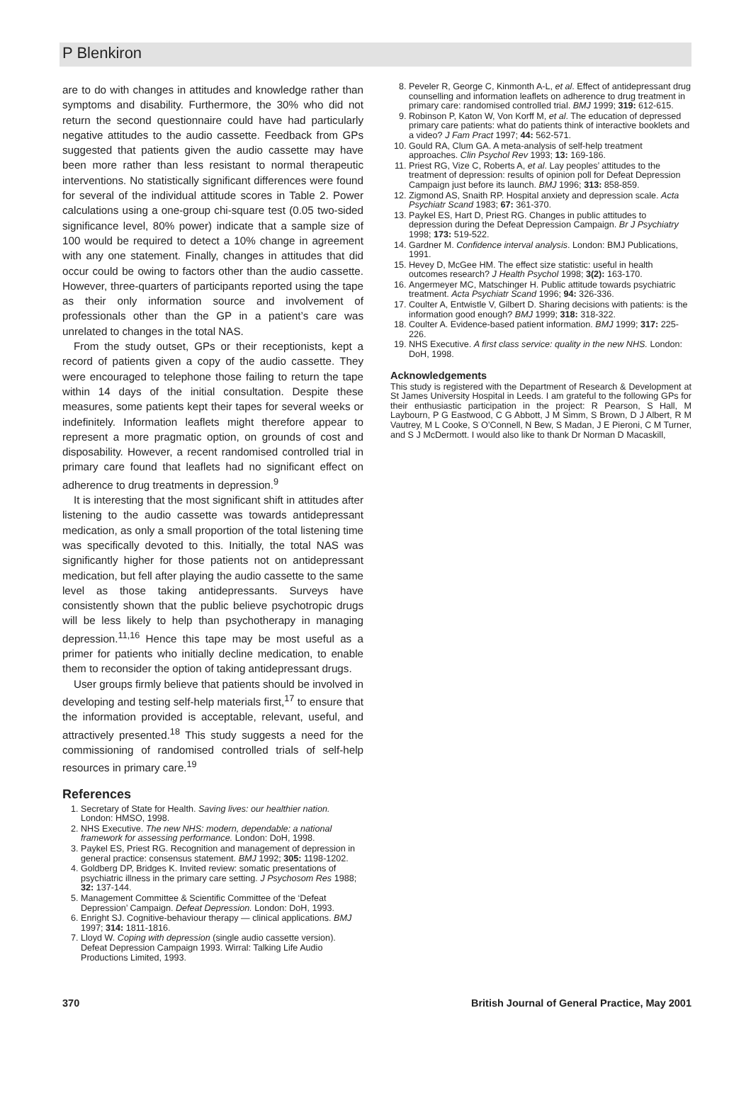P Blenkiron
are to do with changes in attitudes and knowledge rather than symptoms and disability. Furthermore, the 30% who did not return the second questionnaire could have had particularly negative attitudes to the audio cassette. Feedback from GPs suggested that patients given the audio cassette may have been more rather than less resistant to normal therapeutic interventions. No statistically significant differences were found for several of the individual attitude scores in Table 2. Power calculations using a one-group chi-square test (0.05 two-sided significance level, 80% power) indicate that a sample size of 100 would be required to detect a 10% change in agreement with any one statement. Finally, changes in attitudes that did occur could be owing to factors other than the audio cassette. However, three-quarters of participants reported using the tape as their only information source and involvement of professionals other than the GP in a patient’s care was unrelated to changes in the total NAS.
From the study outset, GPs or their receptionists, kept a record of patients given a copy of the audio cassette. They were encouraged to telephone those failing to return the tape within 14 days of the initial consultation. Despite these measures, some patients kept their tapes for several weeks or indefinitely. Information leaflets might therefore appear to represent a more pragmatic option, on grounds of cost and disposability. However, a recent randomised controlled trial in primary care found that leaflets had no significant effect on adherence to drug treatments in depression.<sup>9</sup>
It is interesting that the most significant shift in attitudes after listening to the audio cassette was towards antidepressant medication, as only a small proportion of the total listening time was specifically devoted to this. Initially, the total NAS was significantly higher for those patients not on antidepressant medication, but fell after playing the audio cassette to the same level as those taking antidepressants. Surveys have consistently shown that the public believe psychotropic drugs will be less likely to help than psychotherapy in managing depression.<sup>11,16</sup> Hence this tape may be most useful as a primer for patients who initially decline medication, to enable them to reconsider the option of taking antidepressant drugs.
User groups firmly believe that patients should be involved in developing and testing self-help materials first,<sup>17</sup> to ensure that the information provided is acceptable, relevant, useful, and attractively presented.<sup>18</sup> This study suggests a need for the commissioning of randomised controlled trials of self-help resources in primary care.<sup>19</sup>
References
1. Secretary of State for Health. Saving lives: our healthier nation. London: HMSO, 1998.
2. NHS Executive. The new NHS: modern, dependable: a national framework for assessing performance. London: DoH, 1998.
3. Paykel ES, Priest RG. Recognition and management of depression in general practice: consensus statement. BMJ 1992; 305: 1198-1202.
4. Goldberg DP, Bridges K. Invited review: somatic presentations of psychiatric illness in the primary care setting. J Psychosom Res 1988; 32: 137-144.
5. Management Committee & Scientific Committee of the ‘Defeat Depression’ Campaign. Defeat Depression. London: DoH, 1993.
6. Enright SJ. Cognitive-behaviour therapy — clinical applications. BMJ 1997; 314: 1811-1816.
7. Lloyd W. Coping with depression (single audio cassette version). Defeat Depression Campaign 1993. Wirral: Talking Life Audio Productions Limited, 1993.
8. Peveler R, George C, Kinmonth A-L, et al. Effect of antidepressant drug counselling and information leaflets on adherence to drug treatment in primary care: randomised controlled trial. BMJ 1999; 319: 612-615.
9. Robinson P, Katon W, Von Korff M, et al. The education of depressed primary care patients: what do patients think of interactive booklets and a video? J Fam Pract 1997; 44: 562-571.
10. Gould RA, Clum GA. A meta-analysis of self-help treatment approaches. Clin Psychol Rev 1993; 13: 169-186.
11. Priest RG, Vize C, Roberts A, et al. Lay peoples’ attitudes to the treatment of depression: results of opinion poll for Defeat Depression Campaign just before its launch. BMJ 1996; 313: 858-859.
12. Zigmond AS, Snaith RP. Hospital anxiety and depression scale. Acta Psychiatr Scand 1983; 67: 361-370.
13. Paykel ES, Hart D, Priest RG. Changes in public attitudes to depression during the Defeat Depression Campaign. Br J Psychiatry 1998; 173: 519-522.
14. Gardner M. Confidence interval analysis. London: BMJ Publications, 1991.
15. Hevey D, McGee HM. The effect size statistic: useful in health outcomes research? J Health Psychol 1998; 3(2): 163-170.
16. Angermeyer MC, Matschinger H. Public attitude towards psychiatric treatment. Acta Psychiatr Scand 1996; 94: 326-336.
17. Coulter A, Entwistle V, Gilbert D. Sharing decisions with patients: is the information good enough? BMJ 1999; 318: 318-322.
18. Coulter A. Evidence-based patient information. BMJ 1999; 317: 225-226.
19. NHS Executive. A first class service: quality in the new NHS. London: DoH, 1998.
Acknowledgements
This study is registered with the Department of Research & Development at St James University Hospital in Leeds. I am grateful to the following GPs for their enthusiastic participation in the project: R Pearson, S Hall, M Laybourn, P G Eastwood, C G Abbott, J M Simm, S Brown, D J Albert, R M Vautrey, M L Cooke, S O’Connell, N Bew, S Madan, J E Pieroni, C M Turner, and S J McDermott. I would also like to thank Dr Norman D Macaskill,
370 British Journal of General Practice, May 2001